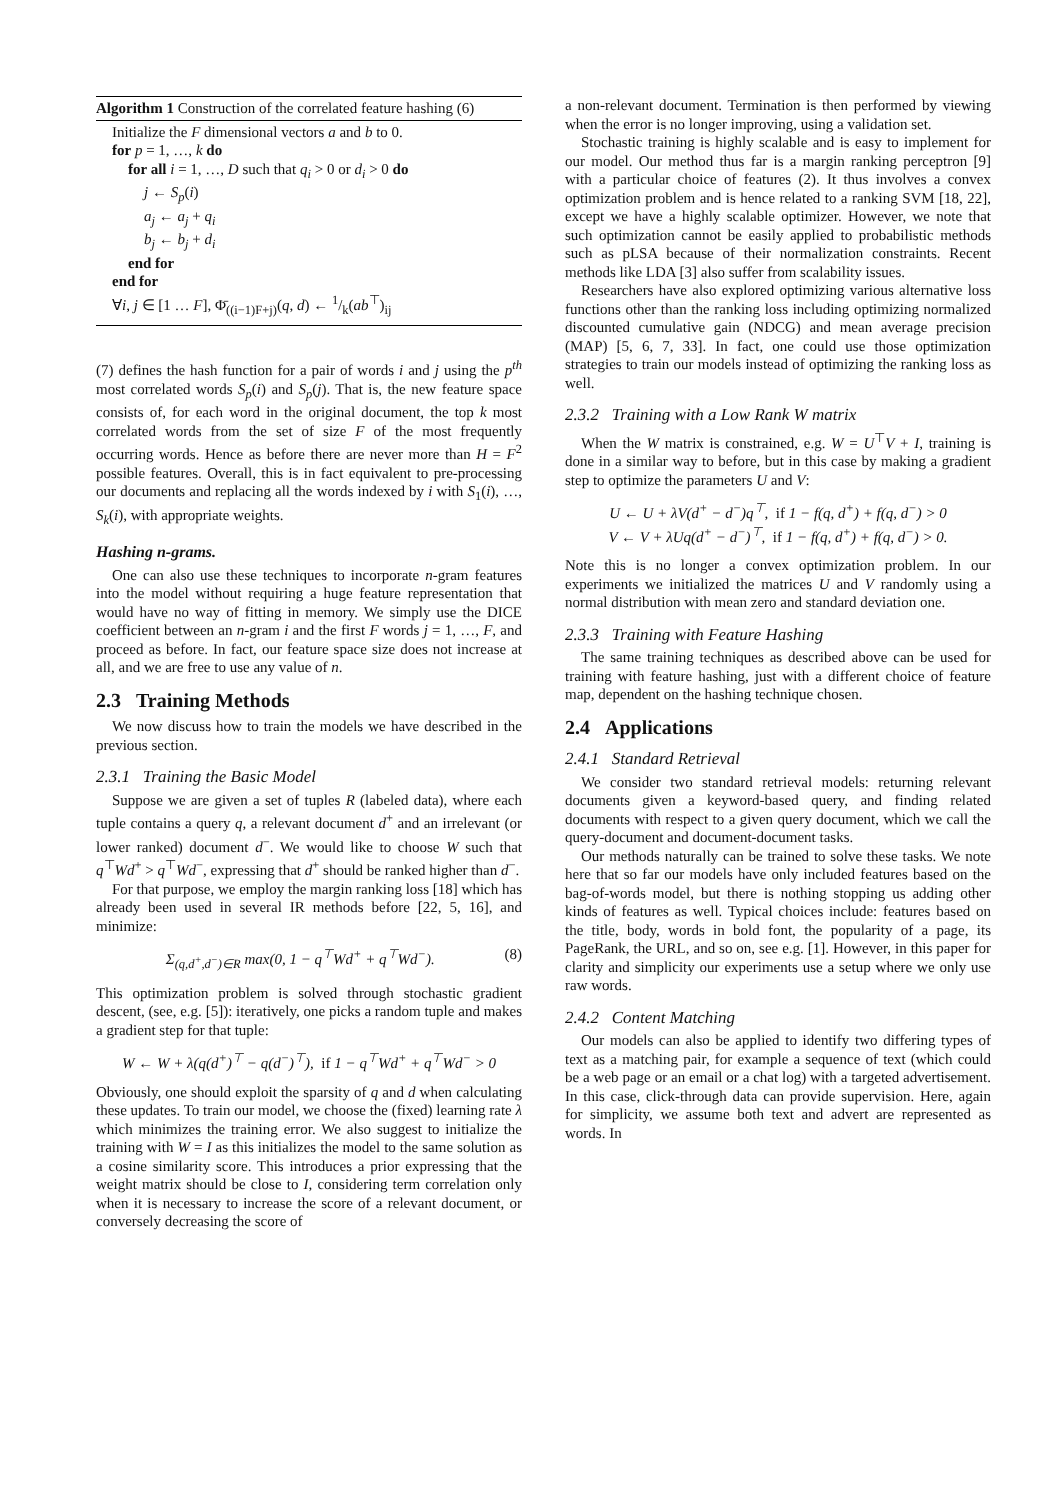Algorithm 1 Construction of the correlated feature hashing (6)
Initialize the F dimensional vectors a and b to 0.
for p = 1, …, k do
for all i = 1, …, D such that q<sub>i</sub> > 0 or d<sub>i</sub> > 0 do
j ← S<sub>p</sub>(i)
a<sub>j</sub> ← a<sub>j</sub> + q<sub>i</sub>
b<sub>j</sub> ← b<sub>j</sub> + d<sub>i</sub>
end for
end for
∀i, j ∈ [1 … F], Φ̄<sub>((i−1)F+j)</sub>(q, d) ← 1/k(ab<sup>⊤</sup>)<sub>ij</sub>
(7) defines the hash function for a pair of words i and j using the p<sup>th</sup> most correlated words S<sub>p</sub>(i) and S<sub>p</sub>(j). That is, the new feature space consists of, for each word in the original document, the top k most correlated words from the set of size F of the most frequently occurring words. Hence as before there are never more than H = F<sup>2</sup> possible features. Overall, this is in fact equivalent to pre-processing our documents and replacing all the words indexed by i with S<sub>1</sub>(i), …, S<sub>k</sub>(i), with appropriate weights.
Hashing n-grams.
One can also use these techniques to incorporate n-gram features into the model without requiring a huge feature representation that would have no way of fitting in memory. We simply use the DICE coefficient between an n-gram i and the first F words j = 1, …, F, and proceed as before. In fact, our feature space size does not increase at all, and we are free to use any value of n.
2.3 Training Methods
We now discuss how to train the models we have described in the previous section.
2.3.1 Training the Basic Model
Suppose we are given a set of tuples R (labeled data), where each tuple contains a query q, a relevant document d<sup>+</sup> and an irrelevant (or lower ranked) document d<sup>−</sup>. We would like to choose W such that q<sup>⊤</sup>Wd<sup>+</sup> > q<sup>⊤</sup>Wd<sup>−</sup>, expressing that d<sup>+</sup> should be ranked higher than d<sup>−</sup>.
For that purpose, we employ the margin ranking loss [18] which has already been used in several IR methods before [22, 5, 16], and minimize:
Σ<sub>(q,d<sup>+</sup>,d<sup>−</sup>)∈R</sub> max(0, 1 − q<sup>⊤</sup>Wd<sup>+</sup> + q<sup>⊤</sup>Wd<sup>−</sup>). (8)
This optimization problem is solved through stochastic gradient descent, (see, e.g. [5]): iteratively, one picks a random tuple and makes a gradient step for that tuple:
W ← W + λ(q(d<sup>+</sup>)<sup>⊤</sup> − q(d<sup>−</sup>)<sup>⊤</sup>), if 1 − q<sup>⊤</sup>Wd<sup>+</sup> + q<sup>⊤</sup>Wd<sup>−</sup> > 0
Obviously, one should exploit the sparsity of q and d when calculating these updates. To train our model, we choose the (fixed) learning rate λ which minimizes the training error. We also suggest to initialize the training with W = I as this initializes the model to the same solution as a cosine similarity score. This introduces a prior expressing that the weight matrix should be close to I, considering term correlation only when it is necessary to increase the score of a relevant document, or conversely decreasing the score of
a non-relevant document. Termination is then performed by viewing when the error is no longer improving, using a validation set.
Stochastic training is highly scalable and is easy to implement for our model. Our method thus far is a margin ranking perceptron [9] with a particular choice of features (2). It thus involves a convex optimization problem and is hence related to a ranking SVM [18, 22], except we have a highly scalable optimizer. However, we note that such optimization cannot be easily applied to probabilistic methods such as pLSA because of their normalization constraints. Recent methods like LDA [3] also suffer from scalability issues.
Researchers have also explored optimizing various alternative loss functions other than the ranking loss including optimizing normalized discounted cumulative gain (NDCG) and mean average precision (MAP) [5, 6, 7, 33]. In fact, one could use those optimization strategies to train our models instead of optimizing the ranking loss as well.
2.3.2 Training with a Low Rank W matrix
When the W matrix is constrained, e.g. W = U<sup>⊤</sup>V + I, training is done in a similar way to before, but in this case by making a gradient step to optimize the parameters U and V:
U ← U + λV(d<sup>+</sup> − d<sup>−</sup>)q<sup>⊤</sup>, if 1 − f(q, d<sup>+</sup>) + f(q, d<sup>−</sup>) > 0
V ← V + λUq(d<sup>+</sup> − d<sup>−</sup>)<sup>⊤</sup>, if 1 − f(q, d<sup>+</sup>) + f(q, d<sup>−</sup>) > 0.
Note this is no longer a convex optimization problem. In our experiments we initialized the matrices U and V randomly using a normal distribution with mean zero and standard deviation one.
2.3.3 Training with Feature Hashing
The same training techniques as described above can be used for training with feature hashing, just with a different choice of feature map, dependent on the hashing technique chosen.
2.4 Applications
2.4.1 Standard Retrieval
We consider two standard retrieval models: returning relevant documents given a keyword-based query, and finding related documents with respect to a given query document, which we call the query-document and document-document tasks.
Our methods naturally can be trained to solve these tasks. We note here that so far our models have only included features based on the bag-of-words model, but there is nothing stopping us adding other kinds of features as well. Typical choices include: features based on the title, body, words in bold font, the popularity of a page, its PageRank, the URL, and so on, see e.g. [1]. However, in this paper for clarity and simplicity our experiments use a setup where we only use raw words.
2.4.2 Content Matching
Our models can also be applied to identify two differing types of text as a matching pair, for example a sequence of text (which could be a web page or an email or a chat log) with a targeted advertisement. In this case, click-through data can provide supervision. Here, again for simplicity, we assume both text and advert are represented as words. In